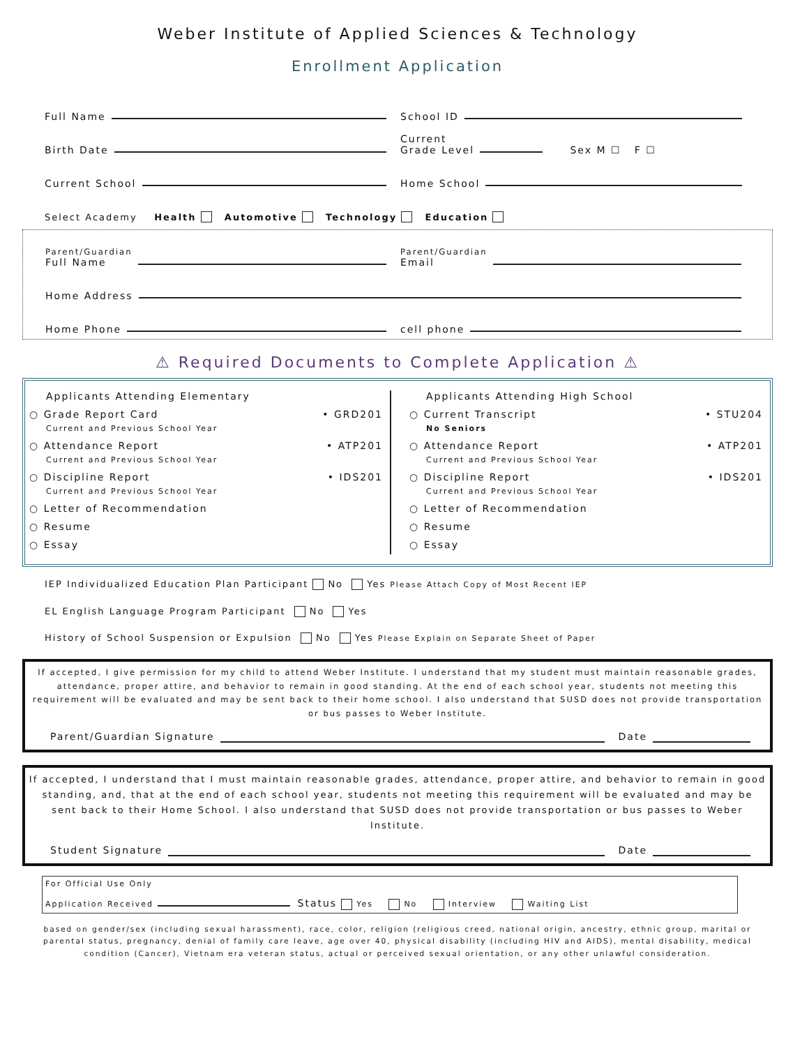Weber Institute of Applied Sciences & Technology
Enrollment Application
Full Name
School ID
Birth Date
Current
Grade Level Sex M ☐ F ☐
Current School
Home School
Select Academy Health Automotive Technology Education
Parent/Guardian
Full Name
Parent/Guardian
Email
Home Address
Home Phone
cell phone
⚠ Required Documents to Complete Application ⚠
Applicants Attending Elementary
○ Grade Report Card • GRD201
Current and Previous School Year
○ Attendance Report • ATP201
Current and Previous School Year
○ Discipline Report • IDS201
Current and Previous School Year
○ Letter of Recommendation
○ Resume
○ Essay
Applicants Attending High School
○ Current Transcript • STU204
No Seniors
○ Attendance Report • ATP201
Current and Previous School Year
○ Discipline Report • IDS201
Current and Previous School Year
○ Letter of Recommendation
○ Resume
○ Essay
IEP Individualized Education Plan Participant No Yes Please Attach Copy of Most Recent IEP
EL English Language Program Participant No Yes
History of School Suspension or Expulsion No Yes Please Explain on Separate Sheet of Paper
If accepted, I give permission for my child to attend Weber Institute. I understand that my student must maintain reasonable grades, attendance, proper attire, and behavior to remain in good standing. At the end of each school year, students not meeting this requirement will be evaluated and may be sent back to their home school. I also understand that SUSD does not provide transportation or bus passes to Weber Institute.
Parent/Guardian Signature Date
If accepted, I understand that I must maintain reasonable grades, attendance, proper attire, and behavior to remain in good standing, and, that at the end of each school year, students not meeting this requirement will be evaluated and may be sent back to their Home School. I also understand that SUSD does not provide transportation or bus passes to Weber Institute.
Student Signature Date
For Official Use Only
Application Received Status Yes No Interview Waiting List
based on gender/sex (including sexual harassment), race, color, religion (religious creed, national origin, ancestry, ethnic group, marital or parental status, pregnancy, denial of family care leave, age over 40, physical disability (including HIV and AIDS), mental disability, medical condition (Cancer), Vietnam era veteran status, actual or perceived sexual orientation, or any other unlawful consideration.